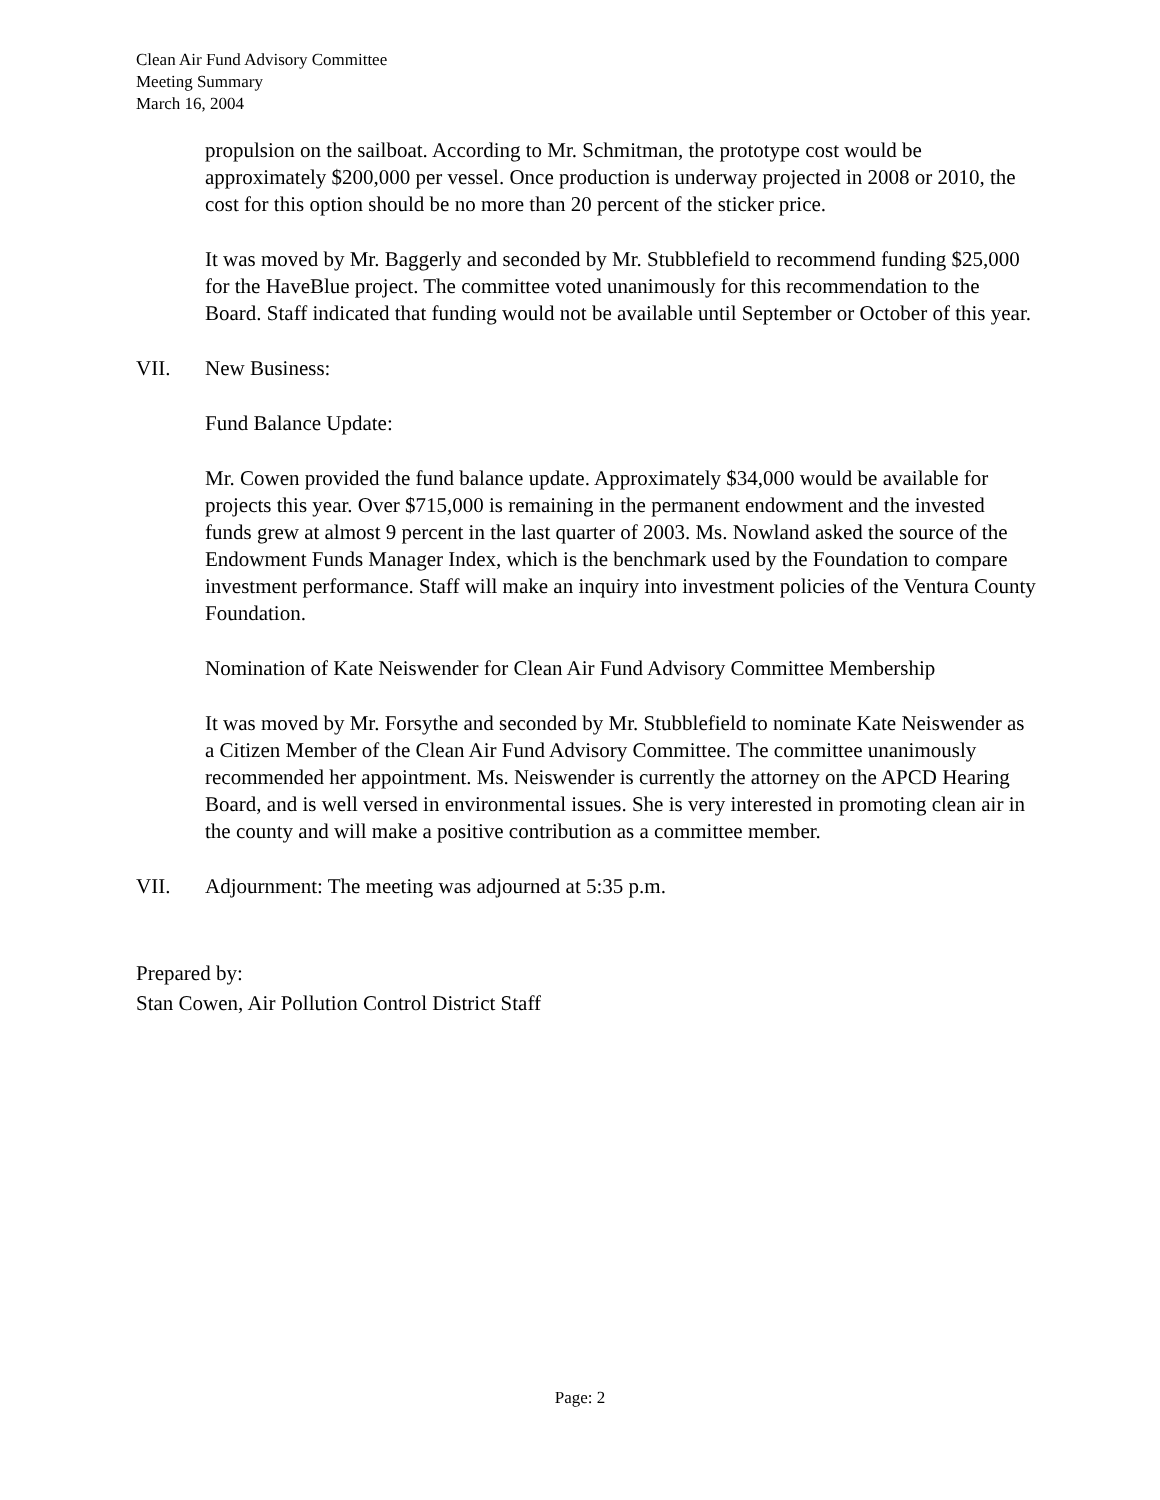Clean Air Fund Advisory Committee
Meeting Summary
March 16, 2004
propulsion on the sailboat. According to Mr. Schmitman, the prototype cost would be approximately $200,000 per vessel. Once production is underway projected in 2008 or 2010, the cost for this option should be no more than 20 percent of the sticker price.
It was moved by Mr. Baggerly and seconded by Mr. Stubblefield to recommend funding $25,000 for the HaveBlue project. The committee voted unanimously for this recommendation to the Board. Staff indicated that funding would not be available until September or October of this year.
VII. New Business:
Fund Balance Update:
Mr. Cowen provided the fund balance update. Approximately $34,000 would be available for projects this year. Over $715,000 is remaining in the permanent endowment and the invested funds grew at almost 9 percent in the last quarter of 2003. Ms. Nowland asked the source of the Endowment Funds Manager Index, which is the benchmark used by the Foundation to compare investment performance. Staff will make an inquiry into investment policies of the Ventura County Foundation.
Nomination of Kate Neiswender for Clean Air Fund Advisory Committee Membership
It was moved by Mr. Forsythe and seconded by Mr. Stubblefield to nominate Kate Neiswender as a Citizen Member of the Clean Air Fund Advisory Committee. The committee unanimously recommended her appointment. Ms. Neiswender is currently the attorney on the APCD Hearing Board, and is well versed in environmental issues. She is very interested in promoting clean air in the county and will make a positive contribution as a committee member.
VII. Adjournment: The meeting was adjourned at 5:35 p.m.
Prepared by:
Stan Cowen, Air Pollution Control District Staff
Page: 2